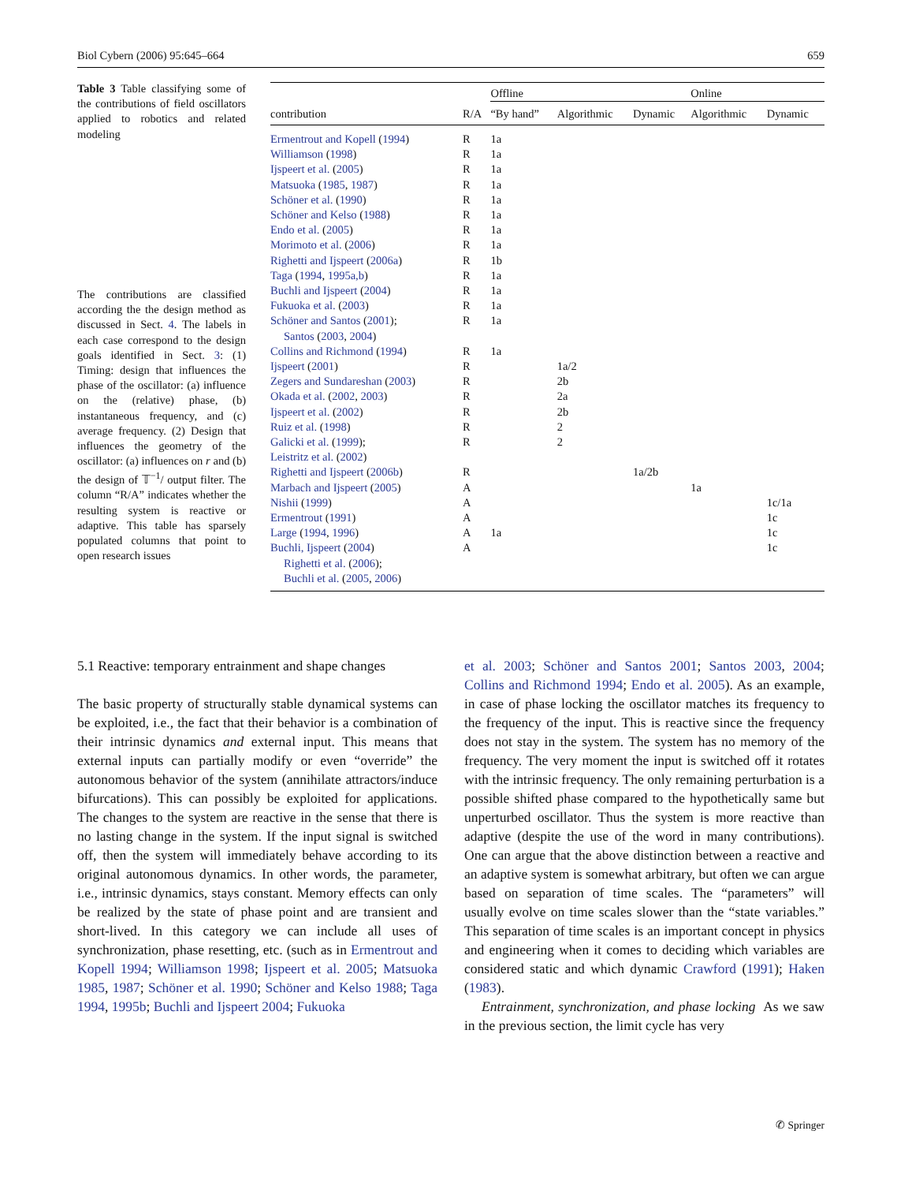Biol Cybern (2006) 95:645–664 659
Table 3 Table classifying some of the contributions of field oscillators applied to robotics and related modeling
The contributions are classified according the the design method as discussed in Sect. 4. The labels in each case correspond to the design goals identified in Sect. 3: (1) Timing: design that influences the phase of the oscillator: (a) influence on the (relative) phase, (b) instantaneous frequency, and (c) average frequency. (2) Design that influences the geometry of the oscillator: (a) influences on r and (b) the design of 𝕋<sup>−1</sup>/ output filter. The column “R/A” indicates whether the resulting system is reactive or adaptive. This table has sparsely populated columns that point to open research issues
| | | Offline | | | Online | |
| --- | --- | --- | --- | --- | --- | --- |
| contribution | R/A | “By hand” | Algorithmic | Dynamic | Algorithmic | Dynamic |
| Ermentrout and Kopell ( 1994 ) | R | 1a | | | | |
| Williamson ( 1998 ) | R | 1a | | | | |
| Ijspeert et al. ( 2005 ) | R | 1a | | | | |
| Matsuoka ( 1985 , 1987 ) | R | 1a | | | | |
| Schöner et al. ( 1990 ) | R | 1a | | | | |
| Schöner and Kelso ( 1988 ) | R | 1a | | | | |
| Endo et al. ( 2005 ) | R | 1a | | | | |
| Morimoto et al. ( 2006 ) | R | 1a | | | | |
| Righetti and Ijspeert ( 2006a ) | R | 1b | | | | |
| Taga ( 1994 , 1995a,b ) | R | 1a | | | | |
| Buchli and Ijspeert ( 2004 ) | R | 1a | | | | |
| Fukuoka et al. ( 2003 ) | R | 1a | | | | |
| Schöner and Santos ( 2001 ); Santos ( 2003 , 2004 ) | R | 1a | | | | |
| Collins and Richmond ( 1994 ) | R | 1a | | | | |
| Ijspeert ( 2001 ) | R | | 1a/2 | | | |
| Zegers and Sundareshan ( 2003 ) | R | | 2b | | | |
| Okada et al. ( 2002 , 2003 ) | R | | 2a | | | |
| Ijspeert et al. ( 2002 ) | R | | 2b | | | |
| Ruiz et al. ( 1998 ) | R | | 2 | | | |
| Galicki et al. ( 1999 ); Leistritz et al. ( 2002 ) | R | | 2 | | | |
| Righetti and Ijspeert ( 2006b ) | R | | | 1a/2b | | |
| Marbach and Ijspeert ( 2005 ) | A | | | | 1a | |
| Nishii ( 1999 ) | A | | | | | 1c/1a |
| Ermentrout ( 1991 ) | A | | | | | 1c |
| Large ( 1994 , 1996 ) | A | 1a | | | | 1c |
| Buchli, Ijspeert ( 2004 ) Righetti et al. ( 2006 ); Buchli et al. ( 2005 , 2006 ) | A | | | | | 1c |
5.1 Reactive: temporary entrainment and shape changes
The basic property of structurally stable dynamical systems can be exploited, i.e., the fact that their behavior is a combination of their intrinsic dynamics and external input. This means that external inputs can partially modify or even “override” the autonomous behavior of the system (annihilate attractors/induce bifurcations). This can possibly be exploited for applications. The changes to the system are reactive in the sense that there is no lasting change in the system. If the input signal is switched off, then the system will immediately behave according to its original autonomous dynamics. In other words, the parameter, i.e., intrinsic dynamics, stays constant. Memory effects can only be realized by the state of phase point and are transient and short-lived. In this category we can include all uses of synchronization, phase resetting, etc. (such as in Ermentrout and Kopell 1994; Williamson 1998; Ijspeert et al. 2005; Matsuoka 1985, 1987; Schöner et al. 1990; Schöner and Kelso 1988; Taga 1994, 1995b; Buchli and Ijspeert 2004; Fukuoka
et al. 2003; Schöner and Santos 2001; Santos 2003, 2004; Collins and Richmond 1994; Endo et al. 2005). As an example, in case of phase locking the oscillator matches its frequency to the frequency of the input. This is reactive since the frequency does not stay in the system. The system has no memory of the frequency. The very moment the input is switched off it rotates with the intrinsic frequency. The only remaining perturbation is a possible shifted phase compared to the hypothetically same but unperturbed oscillator. Thus the system is more reactive than adaptive (despite the use of the word in many contributions). One can argue that the above distinction between a reactive and an adaptive system is somewhat arbitrary, but often we can argue based on separation of time scales. The “parameters” will usually evolve on time scales slower than the “state variables.” This separation of time scales is an important concept in physics and engineering when it comes to deciding which variables are considered static and which dynamic Crawford (1991); Haken (1983).
Entrainment, synchronization, and phase locking As we saw in the previous section, the limit cycle has very
✆ Springer